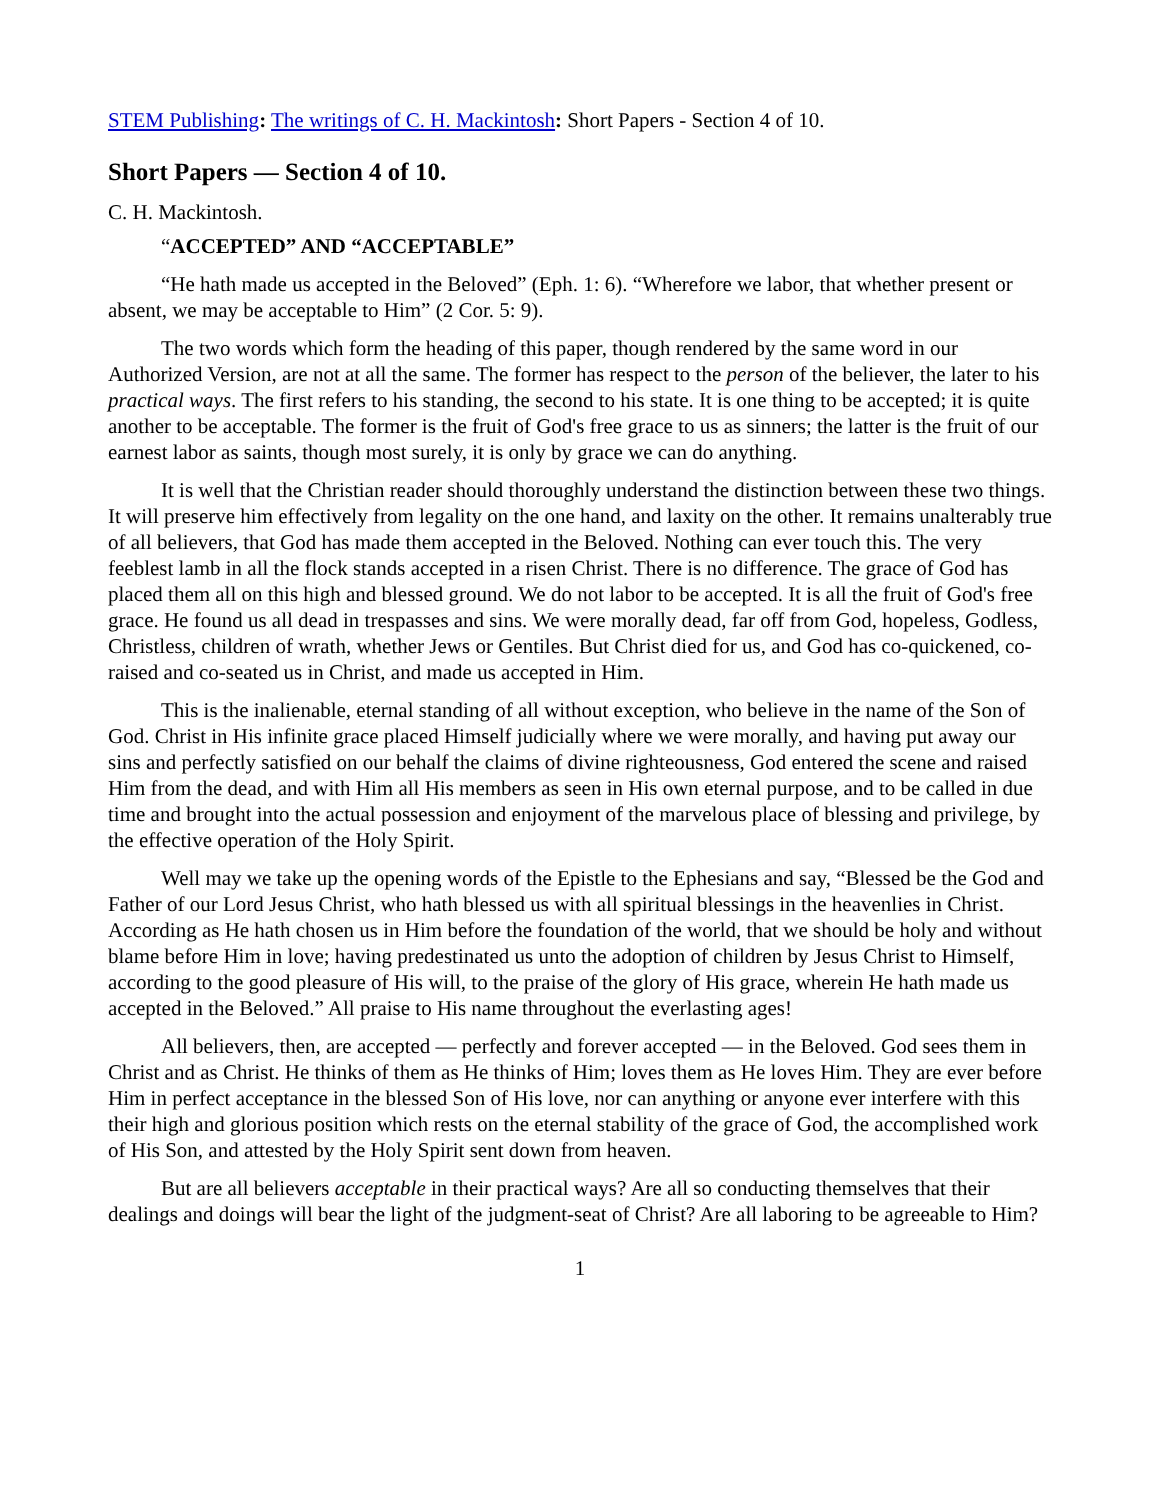STEM Publishing: The writings of C. H. Mackintosh: Short Papers - Section 4 of 10.
Short Papers — Section 4 of 10.
C. H. Mackintosh.
“ACCEPTED” AND “ACCEPTABLE”
“He hath made us accepted in the Beloved” (Eph. 1: 6). “Wherefore we labor, that whether present or absent, we may be acceptable to Him” (2 Cor. 5: 9).
The two words which form the heading of this paper, though rendered by the same word in our Authorized Version, are not at all the same. The former has respect to the person of the believer, the later to his practical ways. The first refers to his standing, the second to his state. It is one thing to be accepted; it is quite another to be acceptable. The former is the fruit of God's free grace to us as sinners; the latter is the fruit of our earnest labor as saints, though most surely, it is only by grace we can do anything.
It is well that the Christian reader should thoroughly understand the distinction between these two things. It will preserve him effectively from legality on the one hand, and laxity on the other. It remains unalterably true of all believers, that God has made them accepted in the Beloved. Nothing can ever touch this. The very feeblest lamb in all the flock stands accepted in a risen Christ. There is no difference. The grace of God has placed them all on this high and blessed ground. We do not labor to be accepted. It is all the fruit of God's free grace. He found us all dead in trespasses and sins. We were morally dead, far off from God, hopeless, Godless, Christless, children of wrath, whether Jews or Gentiles. But Christ died for us, and God has co-quickened, co-raised and co-seated us in Christ, and made us accepted in Him.
This is the inalienable, eternal standing of all without exception, who believe in the name of the Son of God. Christ in His infinite grace placed Himself judicially where we were morally, and having put away our sins and perfectly satisfied on our behalf the claims of divine righteousness, God entered the scene and raised Him from the dead, and with Him all His members as seen in His own eternal purpose, and to be called in due time and brought into the actual possession and enjoyment of the marvelous place of blessing and privilege, by the effective operation of the Holy Spirit.
Well may we take up the opening words of the Epistle to the Ephesians and say, “Blessed be the God and Father of our Lord Jesus Christ, who hath blessed us with all spiritual blessings in the heavenlies in Christ. According as He hath chosen us in Him before the foundation of the world, that we should be holy and without blame before Him in love; having predestinated us unto the adoption of children by Jesus Christ to Himself, according to the good pleasure of His will, to the praise of the glory of His grace, wherein He hath made us accepted in the Beloved.” All praise to His name throughout the everlasting ages!
All believers, then, are accepted — perfectly and forever accepted — in the Beloved. God sees them in Christ and as Christ. He thinks of them as He thinks of Him; loves them as He loves Him. They are ever before Him in perfect acceptance in the blessed Son of His love, nor can anything or anyone ever interfere with this their high and glorious position which rests on the eternal stability of the grace of God, the accomplished work of His Son, and attested by the Holy Spirit sent down from heaven.
But are all believers acceptable in their practical ways? Are all so conducting themselves that their dealings and doings will bear the light of the judgment-seat of Christ? Are all laboring to be agreeable to Him?
1